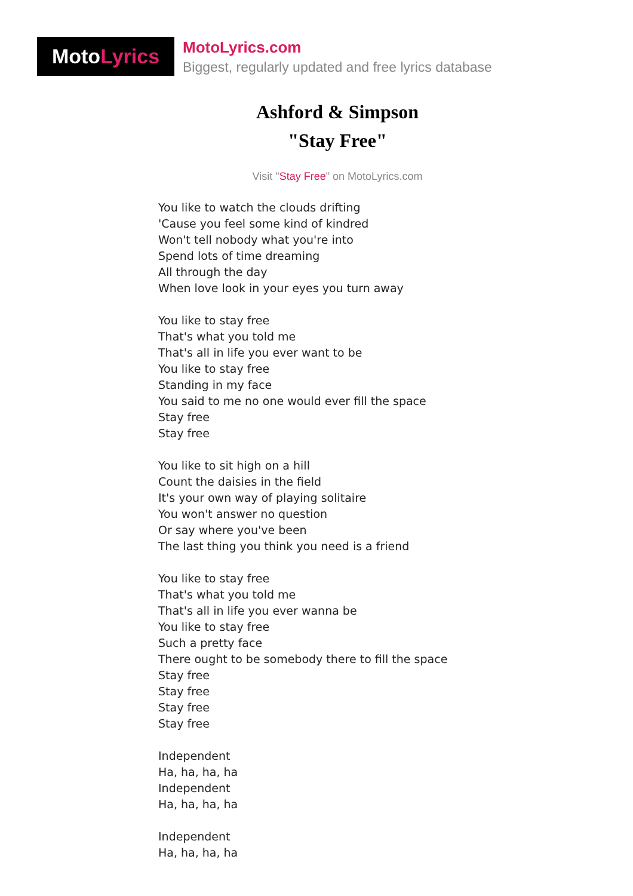Moto Lyrics
MotoLyrics.com
Biggest, regularly updated and free lyrics database
Ashford & Simpson
"Stay Free"
Visit "Stay Free" on MotoLyrics.com
You like to watch the clouds drifting
'Cause you feel some kind of kindred
Won't tell nobody what you're into
Spend lots of time dreaming
All through the day
When love look in your eyes you turn away
You like to stay free
That's what you told me
That's all in life you ever want to be
You like to stay free
Standing in my face
You said to me no one would ever fill the space
Stay free
Stay free
You like to sit high on a hill
Count the daisies in the field
It's your own way of playing solitaire
You won't answer no question
Or say where you've been
The last thing you think you need is a friend
You like to stay free
That's what you told me
That's all in life you ever wanna be
You like to stay free
Such a pretty face
There ought to be somebody there to fill the space
Stay free
Stay free
Stay free
Stay free
Independent
Ha, ha, ha, ha
Independent
Ha, ha, ha, ha
Independent
Ha, ha, ha, ha